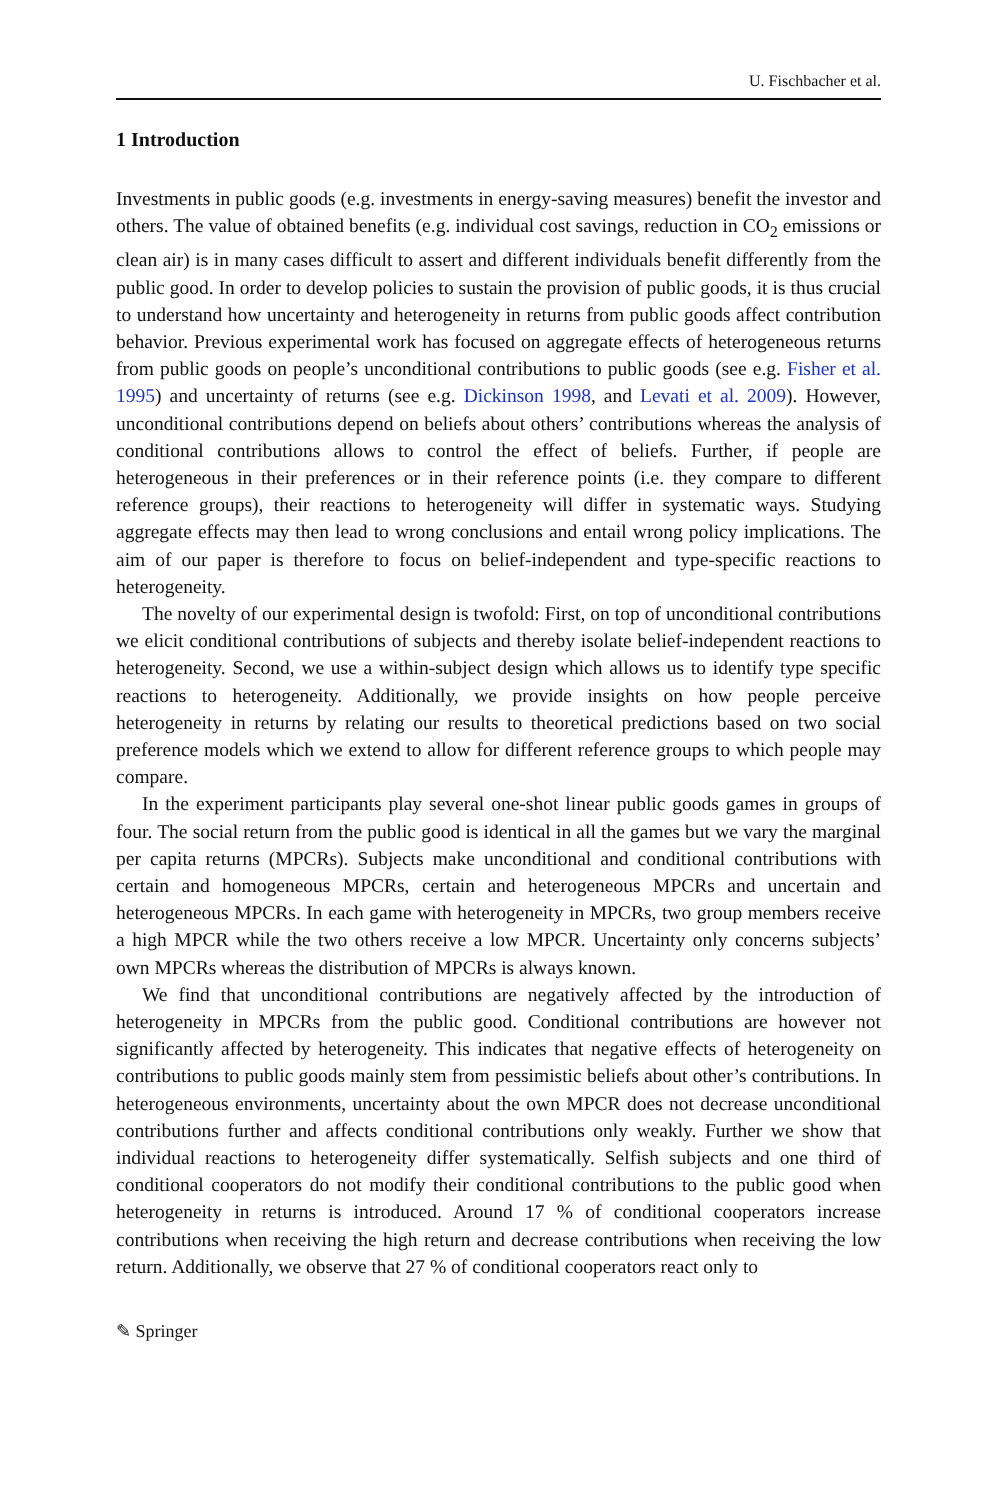U. Fischbacher et al.
1 Introduction
Investments in public goods (e.g. investments in energy-saving measures) benefit the investor and others. The value of obtained benefits (e.g. individual cost savings, reduction in CO<sub>2</sub> emissions or clean air) is in many cases difficult to assert and different individuals benefit differently from the public good. In order to develop policies to sustain the provision of public goods, it is thus crucial to understand how uncertainty and heterogeneity in returns from public goods affect contribution behavior. Previous experimental work has focused on aggregate effects of heterogeneous returns from public goods on people’s unconditional contributions to public goods (see e.g. Fisher et al. 1995) and uncertainty of returns (see e.g. Dickinson 1998, and Levati et al. 2009). However, unconditional contributions depend on beliefs about others’ contributions whereas the analysis of conditional contributions allows to control the effect of beliefs. Further, if people are heterogeneous in their preferences or in their reference points (i.e. they compare to different reference groups), their reactions to heterogeneity will differ in systematic ways. Studying aggregate effects may then lead to wrong conclusions and entail wrong policy implications. The aim of our paper is therefore to focus on belief-independent and type-specific reactions to heterogeneity.
The novelty of our experimental design is twofold: First, on top of unconditional contributions we elicit conditional contributions of subjects and thereby isolate belief-independent reactions to heterogeneity. Second, we use a within-subject design which allows us to identify type specific reactions to heterogeneity. Additionally, we provide insights on how people perceive heterogeneity in returns by relating our results to theoretical predictions based on two social preference models which we extend to allow for different reference groups to which people may compare.
In the experiment participants play several one-shot linear public goods games in groups of four. The social return from the public good is identical in all the games but we vary the marginal per capita returns (MPCRs). Subjects make unconditional and conditional contributions with certain and homogeneous MPCRs, certain and heterogeneous MPCRs and uncertain and heterogeneous MPCRs. In each game with heterogeneity in MPCRs, two group members receive a high MPCR while the two others receive a low MPCR. Uncertainty only concerns subjects’ own MPCRs whereas the distribution of MPCRs is always known.
We find that unconditional contributions are negatively affected by the introduction of heterogeneity in MPCRs from the public good. Conditional contributions are however not significantly affected by heterogeneity. This indicates that negative effects of heterogeneity on contributions to public goods mainly stem from pessimistic beliefs about other’s contributions. In heterogeneous environments, uncertainty about the own MPCR does not decrease unconditional contributions further and affects conditional contributions only weakly. Further we show that individual reactions to heterogeneity differ systematically. Selfish subjects and one third of conditional cooperators do not modify their conditional contributions to the public good when heterogeneity in returns is introduced. Around 17 % of conditional cooperators increase contributions when receiving the high return and decrease contributions when receiving the low return. Additionally, we observe that 27 % of conditional cooperators react only to
✎ Springer